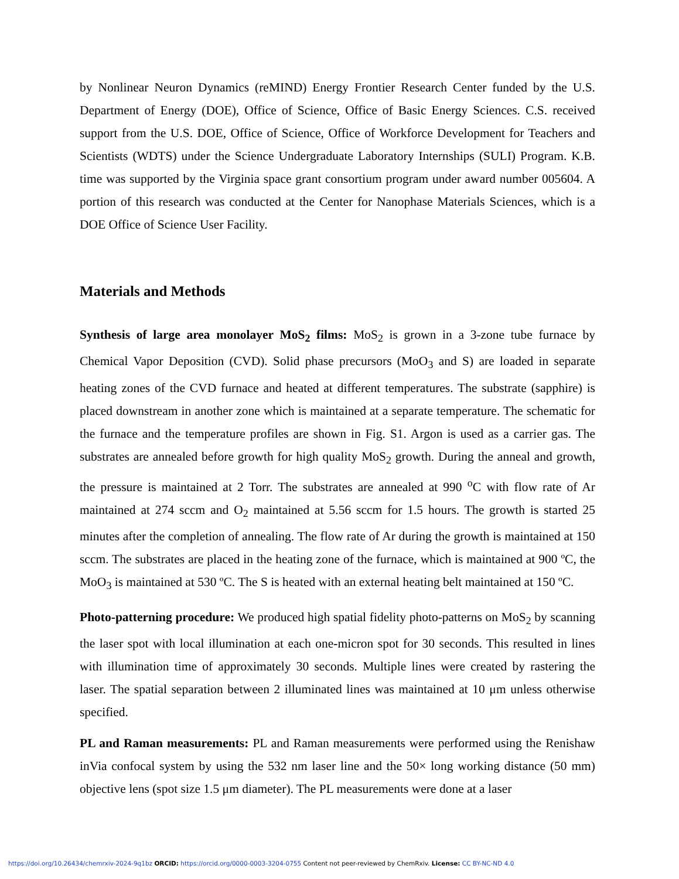by Nonlinear Neuron Dynamics (reMIND) Energy Frontier Research Center funded by the U.S. Department of Energy (DOE), Office of Science, Office of Basic Energy Sciences. C.S. received support from the U.S. DOE, Office of Science, Office of Workforce Development for Teachers and Scientists (WDTS) under the Science Undergraduate Laboratory Internships (SULI) Program. K.B. time was supported by the Virginia space grant consortium program under award number 005604. A portion of this research was conducted at the Center for Nanophase Materials Sciences, which is a DOE Office of Science User Facility.
Materials and Methods
Synthesis of large area monolayer MoS<sub>2</sub> films: MoS<sub>2</sub> is grown in a 3-zone tube furnace by Chemical Vapor Deposition (CVD). Solid phase precursors (MoO<sub>3</sub> and S) are loaded in separate heating zones of the CVD furnace and heated at different temperatures. The substrate (sapphire) is placed downstream in another zone which is maintained at a separate temperature. The schematic for the furnace and the temperature profiles are shown in Fig. S1. Argon is used as a carrier gas. The substrates are annealed before growth for high quality MoS<sub>2</sub> growth. During the anneal and growth, the pressure is maintained at 2 Torr. The substrates are annealed at 990 <sup>o</sup>C with flow rate of Ar maintained at 274 sccm and O<sub>2</sub> maintained at 5.56 sccm for 1.5 hours. The growth is started 25 minutes after the completion of annealing. The flow rate of Ar during the growth is maintained at 150 sccm. The substrates are placed in the heating zone of the furnace, which is maintained at 900 ºC, the MoO<sub>3</sub> is maintained at 530 ºC. The S is heated with an external heating belt maintained at 150 ºC.
Photo-patterning procedure: We produced high spatial fidelity photo-patterns on MoS<sub>2</sub> by scanning the laser spot with local illumination at each one-micron spot for 30 seconds. This resulted in lines with illumination time of approximately 30 seconds. Multiple lines were created by rastering the laser. The spatial separation between 2 illuminated lines was maintained at 10 μm unless otherwise specified.
PL and Raman measurements: PL and Raman measurements were performed using the Renishaw inVia confocal system by using the 532 nm laser line and the 50× long working distance (50 mm) objective lens (spot size 1.5 μm diameter). The PL measurements were done at a laser
https://doi.org/10.26434/chemrxiv-2024-9q1bz ORCID: https://orcid.org/0000-0003-3204-0755 Content not peer-reviewed by ChemRxiv. License: CC BY-NC-ND 4.0